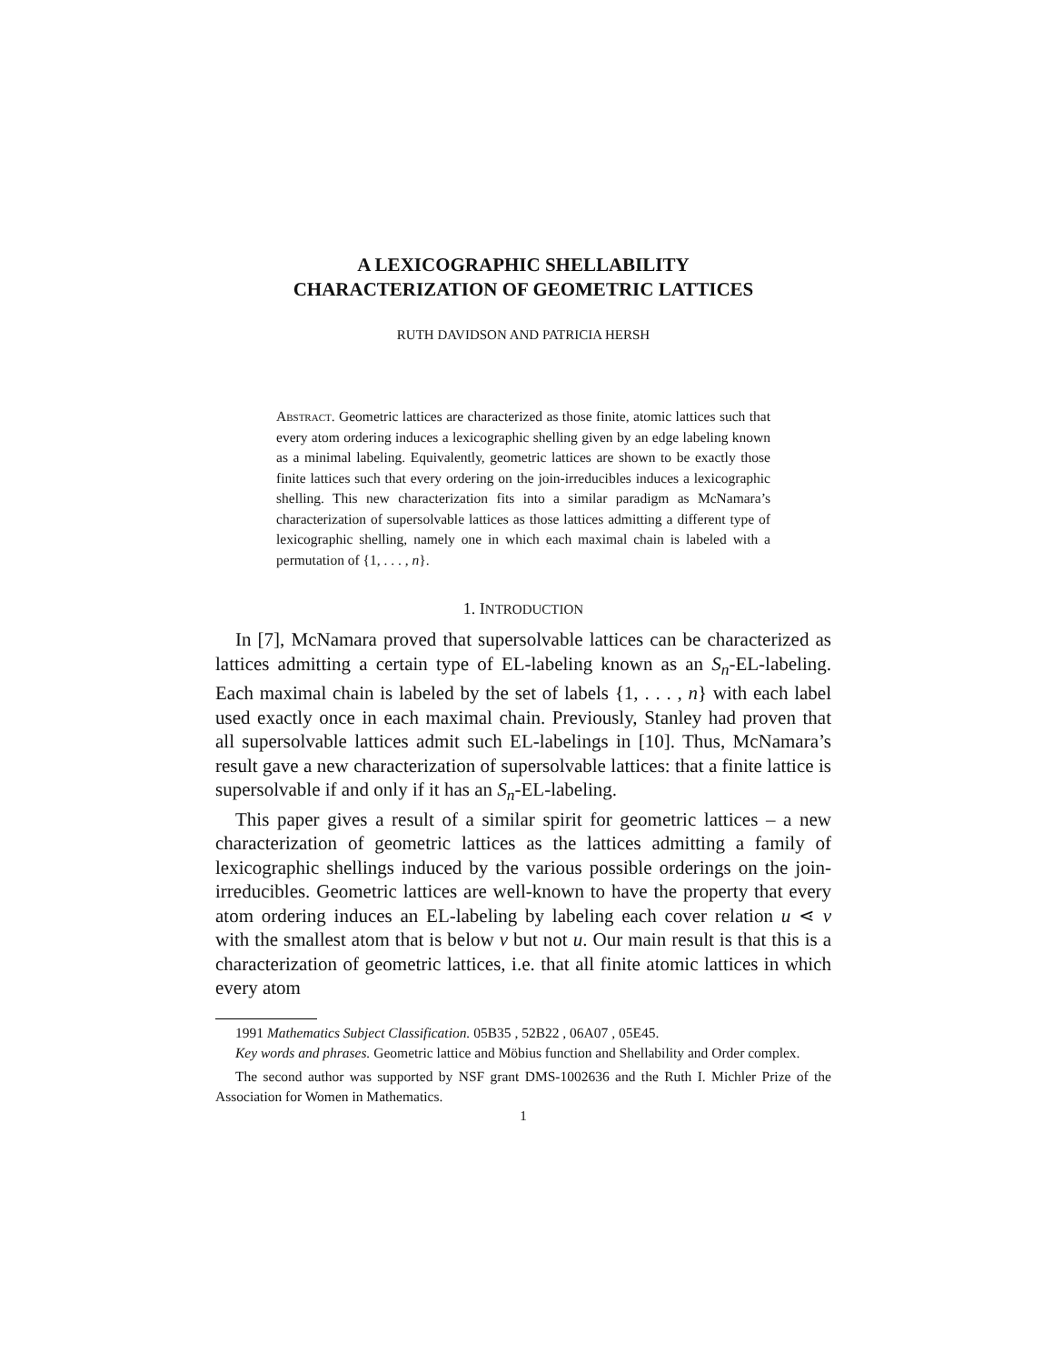A LEXICOGRAPHIC SHELLABILITY
CHARACTERIZATION OF GEOMETRIC LATTICES
RUTH DAVIDSON AND PATRICIA HERSH
Abstract. Geometric lattices are characterized as those finite, atomic lattices such that every atom ordering induces a lexicographic shelling given by an edge labeling known as a minimal labeling. Equivalently, geometric lattices are shown to be exactly those finite lattices such that every ordering on the join-irreducibles induces a lexicographic shelling. This new characterization fits into a similar paradigm as McNamara’s characterization of supersolvable lattices as those lattices admitting a different type of lexicographic shelling, namely one in which each maximal chain is labeled with a permutation of {1, . . . , n}.
1. INTRODUCTION
In [7], McNamara proved that supersolvable lattices can be characterized as lattices admitting a certain type of EL-labeling known as an S<sub>n</sub>-EL-labeling. Each maximal chain is labeled by the set of labels {1, . . . , n} with each label used exactly once in each maximal chain. Previously, Stanley had proven that all supersolvable lattices admit such EL-labelings in [10]. Thus, McNamara’s result gave a new characterization of supersolvable lattices: that a finite lattice is supersolvable if and only if it has an S<sub>n</sub>-EL-labeling.
This paper gives a result of a similar spirit for geometric lattices – a new characterization of geometric lattices as the lattices admitting a family of lexicographic shellings induced by the various possible orderings on the join-irreducibles. Geometric lattices are well-known to have the property that every atom ordering induces an EL-labeling by labeling each cover relation u ⋖ v with the smallest atom that is below v but not u. Our main result is that this is a characterization of geometric lattices, i.e. that all finite atomic lattices in which every atom
1991 Mathematics Subject Classification. 05B35 , 52B22 , 06A07 , 05E45.
Key words and phrases. Geometric lattice and Möbius function and Shellability and Order complex.
The second author was supported by NSF grant DMS-1002636 and the Ruth I. Michler Prize of the Association for Women in Mathematics.
1